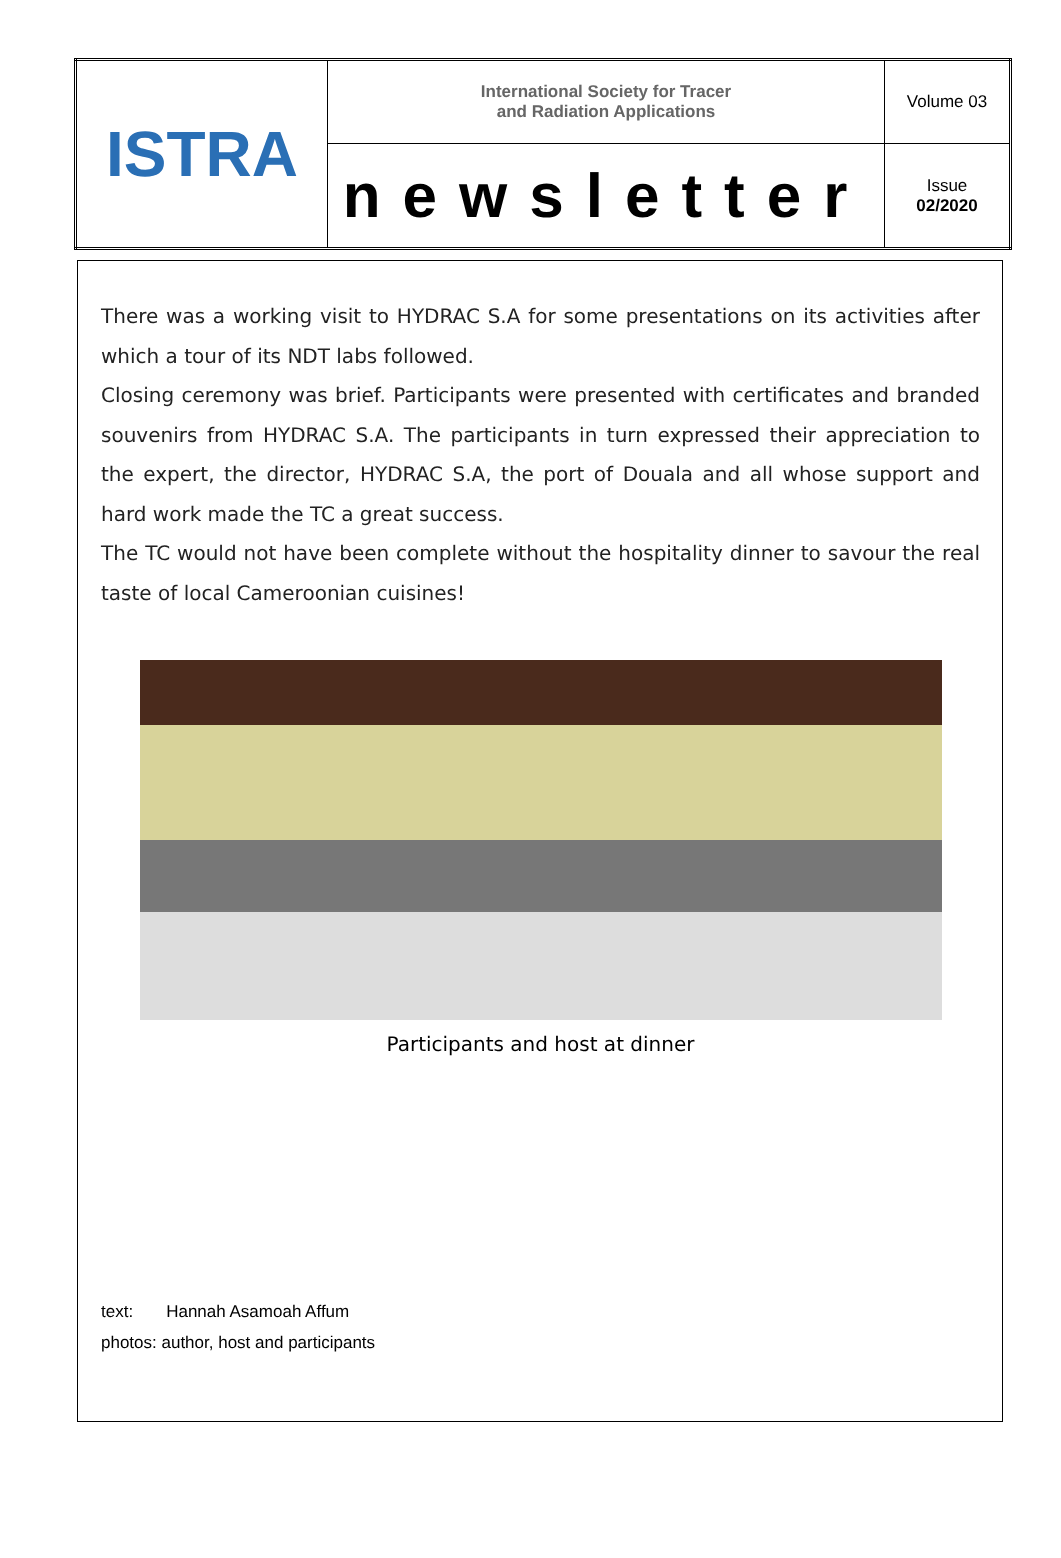| ISTRA | International Society for Tracer and Radiation Applications | Volume 03 |
| | newsletter | Issue 02/2020 |
There was a working visit to HYDRAC S.A for some presentations on its activities after which a tour of its NDT labs followed.
Closing ceremony was brief. Participants were presented with certificates and branded souvenirs from HYDRAC S.A. The participants in turn expressed their appreciation to the expert, the director, HYDRAC S.A, the port of Douala and all whose support and hard work made the TC a great success.
The TC would not have been complete without the hospitality dinner to savour the real taste of local Cameroonian cuisines!
Participants and host at dinner
text: Hannah Asamoah Affum
photos: author, host and participants